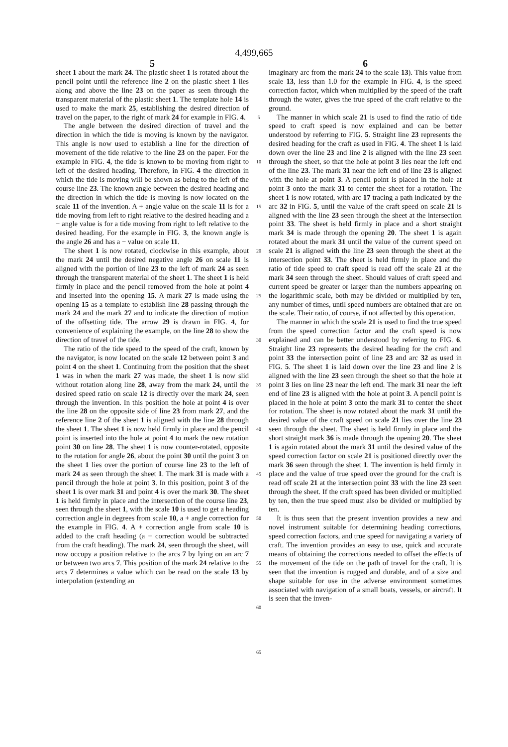4,499,665
5
sheet 1 about the mark 24. The plastic sheet 1 is rotated about the pencil point until the reference line 2 on the plastic sheet 1 lies along and above the line 23 on the paper as seen through the transparent material of the plastic sheet 1. The template hole 14 is used to make the mark 25, establishing the desired direction of travel on the paper, to the right of mark 24 for example in FIG. 4.
The angle between the desired direction of travel and the direction in which the tide is moving is known by the navigator. This angle is now used to establish a line for the direction of movement of the tide relative to the line 23 on the paper. For the example in FIG. 4, the tide is known to be moving from right to left of the desired heading. Therefore, in FIG. 4 the direction in which the tide is moving will be shown as being to the left of the course line 23. The known angle between the desired heading and the direction in which the tide is moving is now located on the scale 11 of the invention. A + angle value on the scale 11 is for a tide moving from left to right relative to the desired heading and a − angle value is for a tide moving from right to left relative to the desired heading. For the example in FIG. 3, the known angle is the angle 26 and has a − value on scale 11.
The sheet 1 is now rotated, clockwise in this example, about the mark 24 until the desired negative angle 26 on scale 11 is aligned with the portion of line 23 to the left of mark 24 as seen through the transparent material of the sheet 1. The sheet 1 is held firmly in place and the pencil removed from the hole at point 4 and inserted into the opening 15. A mark 27 is made using the opening 15 as a template to establish line 28 passing through the mark 24 and the mark 27 and to indicate the direction of motion of the offsetting tide. The arrow 29 is drawn in FIG. 4, for convenience of explaining the example, on the line 28 to show the direction of travel of the tide.
The ratio of the tide speed to the speed of the craft, known by the navigator, is now located on the scale 12 between point 3 and point 4 on the sheet 1. Continuing from the position that the sheet 1 was in when the mark 27 was made, the sheet 1 is now slid without rotation along line 28, away from the mark 24, until the desired speed ratio on scale 12 is directly over the mark 24, seen through the invention. In this position the hole at point 4 is over the line 28 on the opposite side of line 23 from mark 27, and the reference line 2 of the sheet 1 is aligned with the line 28 through the sheet 1. The sheet 1 is now held firmly in place and the pencil point is inserted into the hole at point 4 to mark the new rotation point 30 on line 28. The sheet 1 is now counter-rotated, opposite to the rotation for angle 26, about the point 30 until the point 3 on the sheet 1 lies over the portion of course line 23 to the left of mark 24 as seen through the sheet 1. The mark 31 is made with a pencil through the hole at point 3. In this position, point 3 of the sheet 1 is over mark 31 and point 4 is over the mark 30. The sheet 1 is held firmly in place and the intersection of the course line 23, seen through the sheet 1, with the scale 10 is used to get a heading correction angle in degrees from scale 10, a + angle correction for the example in FIG. 4. A + correction angle from scale 10 is added to the craft heading (a − correction would be subtracted from the craft heading). The mark 24, seen through the sheet, will now occupy a position relative to the arcs 7 by lying on an arc 7 or between two arcs 7. This position of the mark 24 relative to the arcs 7 determines a value which can be read on the scale 13 by interpolation (extending an
5
10
15
20
25
30
35
40
45
50
55
60
65
6
imaginary arc from the mark 24 to the scale 13). This value from scale 13, less than 1.0 for the example in FIG. 4, is the speed correction factor, which when multiplied by the speed of the craft through the water, gives the true speed of the craft relative to the ground.
The manner in which scale 21 is used to find the ratio of tide speed to craft speed is now explained and can be better understood by referring to FIG. 5. Straight line 23 represents the desired heading for the craft as used in FIG. 4. The sheet 1 is laid down over the line 23 and line 2 is aligned with the line 23 seen through the sheet, so that the hole at point 3 lies near the left end of the line 23. The mark 31 near the left end of line 23 is aligned with the hole at point 3. A pencil point is placed in the hole at point 3 onto the mark 31 to center the sheet for a rotation. The sheet 1 is now rotated, with arc 17 tracing a path indicated by the arc 32 in FIG. 5, until the value of the craft speed on scale 21 is aligned with the line 23 seen through the sheet at the intersection point 33. The sheet is held firmly in place and a short straight mark 34 is made through the opening 20. The sheet 1 is again rotated about the mark 31 until the value of the current speed on scale 21 is aligned with the line 23 seen through the sheet at the intersection point 33. The sheet is held firmly in place and the ratio of tide speed to craft speed is read off the scale 21 at the mark 34 seen through the sheet. Should values of craft speed and current speed be greater or larger than the numbers appearing on the logarithmic scale, both may be divided or multiplied by ten, any number of times, until speed numbers are obtained that are on the scale. Their ratio, of course, if not affected by this operation.
The manner in which the scale 21 is used to find the true speed from the speed correction factor and the craft speed is now explained and can be better understood by referring to FIG. 6. Straight line 23 represents the desired heading for the craft and point 33 the intersection point of line 23 and arc 32 as used in FIG. 5. The sheet 1 is laid down over the line 23 and line 2 is aligned with the line 23 seen through the sheet so that the hole at point 3 lies on line 23 near the left end. The mark 31 near the left end of line 23 is aligned with the hole at point 3. A pencil point is placed in the hole at point 3 onto the mark 31 to center the sheet for rotation. The sheet is now rotated about the mark 31 until the desired value of the craft speed on scale 21 lies over the line 23 seen through the sheet. The sheet is held firmly in place and the short straight mark 36 is made through the opening 20. The sheet 1 is again rotated about the mark 31 until the desired value of the speed correction factor on scale 21 is positioned directly over the mark 36 seen through the sheet 1. The invention is held firmly in place and the value of true speed over the ground for the craft is read off scale 21 at the intersection point 33 with the line 23 seen through the sheet. If the craft speed has been divided or multiplied by ten, then the true speed must also be divided or multiplied by ten.
It is thus seen that the present invention provides a new and novel instrument suitable for determining heading corrections, speed correction factors, and true speed for navigating a variety of craft. The invention provides an easy to use, quick and accurate means of obtaining the corrections needed to offset the effects of the movement of the tide on the path of travel for the craft. It is seen that the invention is rugged and durable, and of a size and shape suitable for use in the adverse environment sometimes associated with navigation of a small boats, vessels, or aircraft. It is seen that the inven-